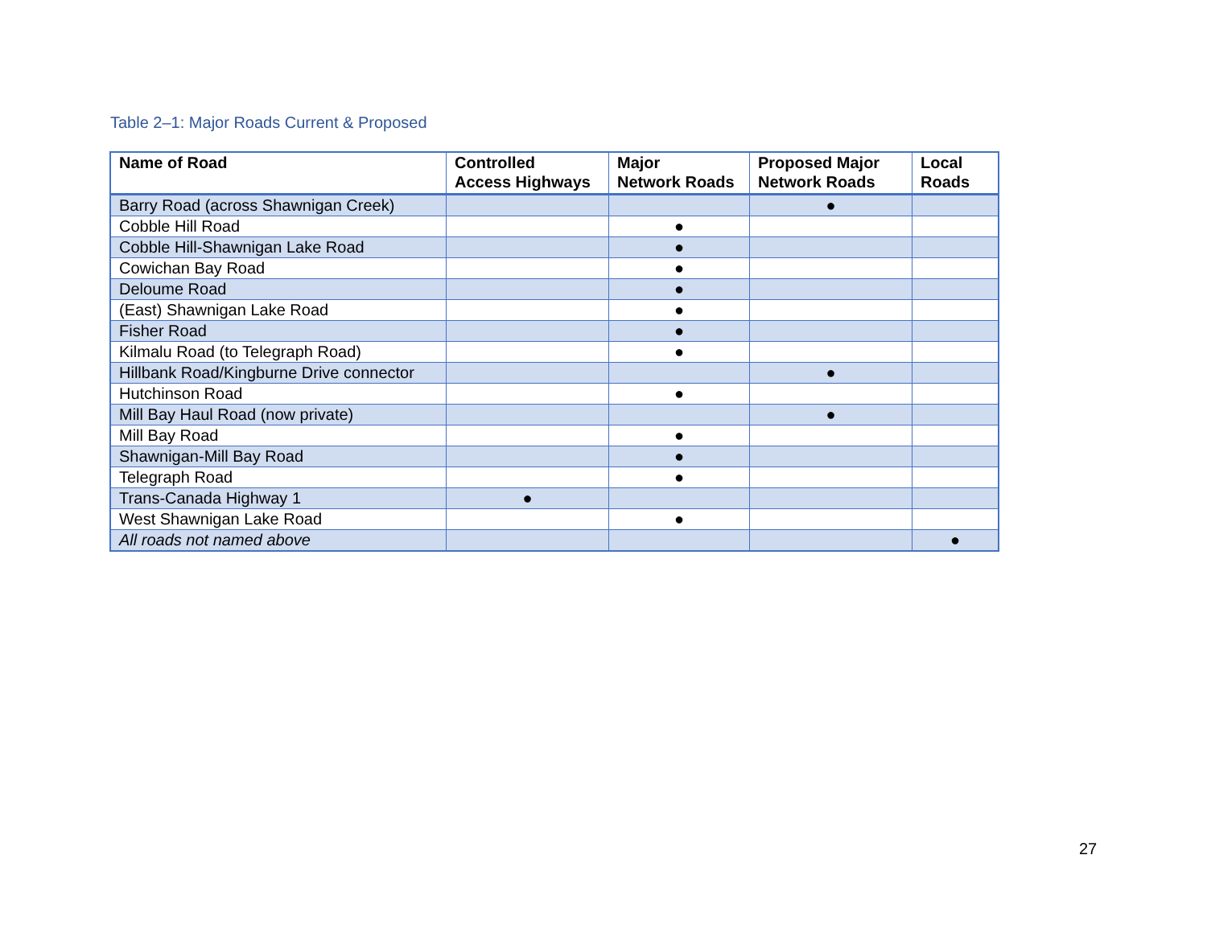Table 2–1: Major Roads Current & Proposed
| Name of Road | Controlled Access Highways | Major Network Roads | Proposed Major Network Roads | Local Roads |
| --- | --- | --- | --- | --- |
| Barry Road (across Shawnigan Creek) | | | ● | |
| Cobble Hill Road | | ● | | |
| Cobble Hill-Shawnigan Lake Road | | ● | | |
| Cowichan Bay Road | | ● | | |
| Deloume Road | | ● | | |
| (East) Shawnigan Lake Road | | ● | | |
| Fisher Road | | ● | | |
| Kilmalu Road (to Telegraph Road) | | ● | | |
| Hillbank Road/Kingburne Drive connector | | | ● | |
| Hutchinson Road | | ● | | |
| Mill Bay Haul Road (now private) | | | ● | |
| Mill Bay Road | | ● | | |
| Shawnigan-Mill Bay Road | | ● | | |
| Telegraph Road | | ● | | |
| Trans-Canada Highway 1 | ● | | | |
| West Shawnigan Lake Road | | ● | | |
| All roads not named above | | | | ● |
27